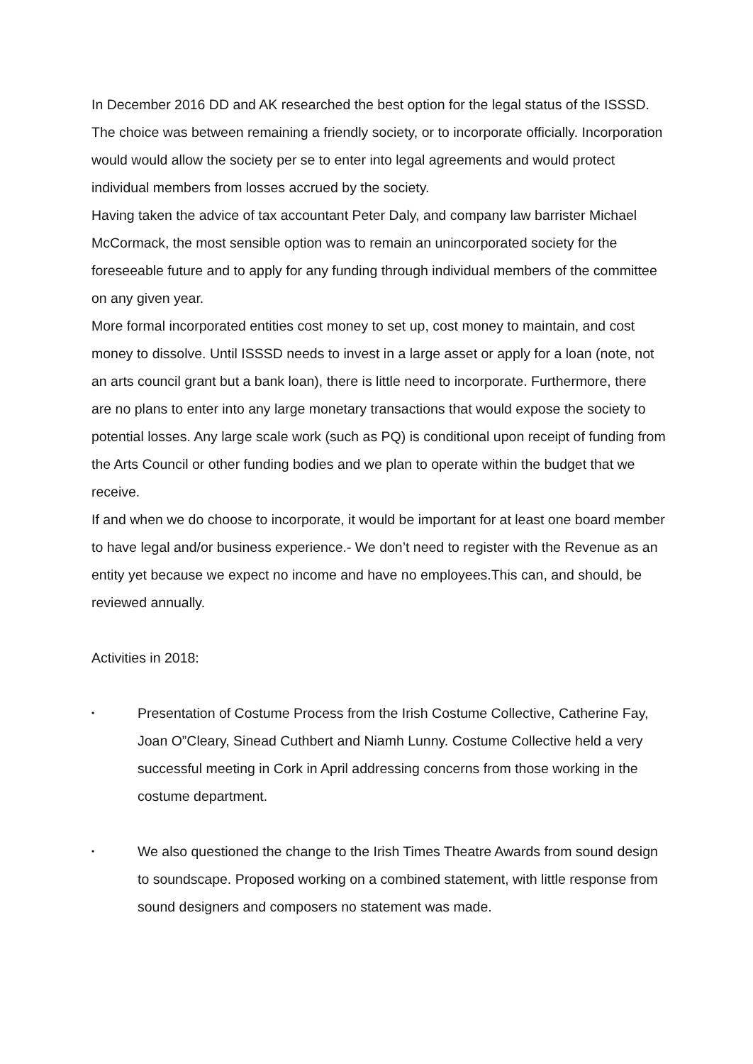In December 2016 DD and AK researched the best option for the legal status of the ISSSD. The choice was between remaining a friendly society, or to incorporate officially. Incorporation would would allow the society per se to enter into legal agreements and would protect individual members from losses accrued by the society.
Having taken the advice of tax accountant Peter Daly, and company law barrister Michael McCormack, the most sensible option was to remain an unincorporated society for the foreseeable future and to apply for any funding through individual members of the committee on any given year.
More formal incorporated entities cost money to set up, cost money to maintain, and cost money to dissolve. Until ISSSD needs to invest in a large asset or apply for a loan (note, not an arts council grant but a bank loan), there is little need to incorporate. Furthermore, there are no plans to enter into any large monetary transactions that would expose the society to potential losses. Any large scale work (such as PQ) is conditional upon receipt of funding from the Arts Council or other funding bodies and we plan to operate within the budget that we receive.
If and when we do choose to incorporate, it would be important for at least one board member to have legal and/or business experience.- We don’t need to register with the Revenue as an entity yet because we expect no income and have no employees.This can, and should, be reviewed annually.
Activities in 2018:
•
Presentation of Costume Process from the Irish Costume Collective, Catherine Fay, Joan O”Cleary, Sinead Cuthbert and Niamh Lunny. Costume Collective held a very successful meeting in Cork in April addressing concerns from those working in the costume department.
•
We also questioned the change to the Irish Times Theatre Awards from sound design to soundscape. Proposed working on a combined statement, with little response from sound designers and composers no statement was made.